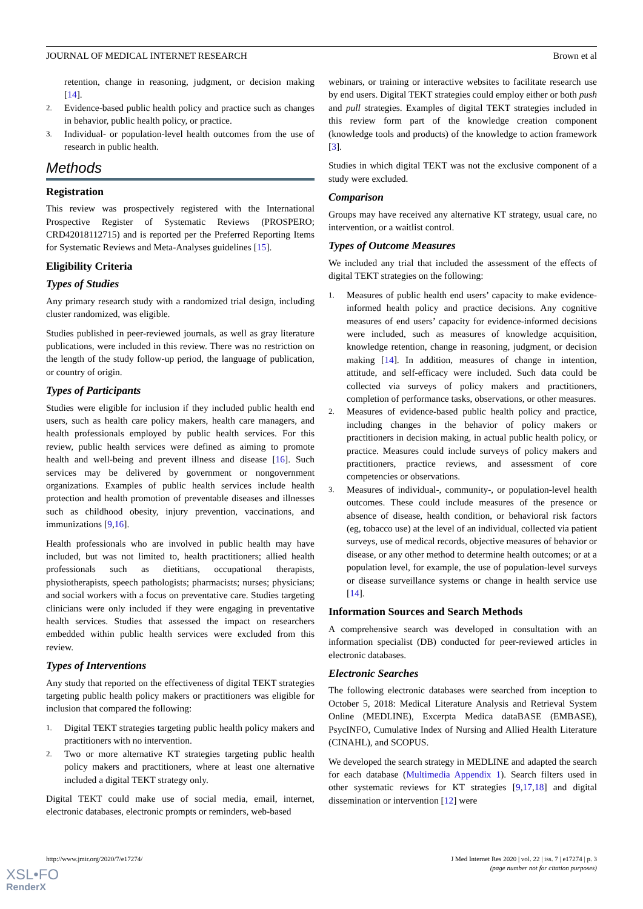JOURNAL OF MEDICAL INTERNET RESEARCH Brown et al
retention, change in reasoning, judgment, or decision making [14].
2. Evidence-based public health policy and practice such as changes in behavior, public health policy, or practice.
3. Individual- or population-level health outcomes from the use of research in public health.
Methods
Registration
This review was prospectively registered with the International Prospective Register of Systematic Reviews (PROSPERO; CRD42018112715) and is reported per the Preferred Reporting Items for Systematic Reviews and Meta-Analyses guidelines [15].
Eligibility Criteria
Types of Studies
Any primary research study with a randomized trial design, including cluster randomized, was eligible.
Studies published in peer-reviewed journals, as well as gray literature publications, were included in this review. There was no restriction on the length of the study follow-up period, the language of publication, or country of origin.
Types of Participants
Studies were eligible for inclusion if they included public health end users, such as health care policy makers, health care managers, and health professionals employed by public health services. For this review, public health services were defined as aiming to promote health and well-being and prevent illness and disease [16]. Such services may be delivered by government or nongovernment organizations. Examples of public health services include health protection and health promotion of preventable diseases and illnesses such as childhood obesity, injury prevention, vaccinations, and immunizations [9,16].
Health professionals who are involved in public health may have included, but was not limited to, health practitioners; allied health professionals such as dietitians, occupational therapists, physiotherapists, speech pathologists; pharmacists; nurses; physicians; and social workers with a focus on preventative care. Studies targeting clinicians were only included if they were engaging in preventative health services. Studies that assessed the impact on researchers embedded within public health services were excluded from this review.
Types of Interventions
Any study that reported on the effectiveness of digital TEKT strategies targeting public health policy makers or practitioners was eligible for inclusion that compared the following:
1. Digital TEKT strategies targeting public health policy makers and practitioners with no intervention.
2. Two or more alternative KT strategies targeting public health policy makers and practitioners, where at least one alternative included a digital TEKT strategy only.
Digital TEKT could make use of social media, email, internet, electronic databases, electronic prompts or reminders, web-based
webinars, or training or interactive websites to facilitate research use by end users. Digital TEKT strategies could employ either or both push and pull strategies. Examples of digital TEKT strategies included in this review form part of the knowledge creation component (knowledge tools and products) of the knowledge to action framework [3].
Studies in which digital TEKT was not the exclusive component of a study were excluded.
Comparison
Groups may have received any alternative KT strategy, usual care, no intervention, or a waitlist control.
Types of Outcome Measures
We included any trial that included the assessment of the effects of digital TEKT strategies on the following:
1. Measures of public health end users’ capacity to make evidence-informed health policy and practice decisions. Any cognitive measures of end users’ capacity for evidence-informed decisions were included, such as measures of knowledge acquisition, knowledge retention, change in reasoning, judgment, or decision making [14]. In addition, measures of change in intention, attitude, and self-efficacy were included. Such data could be collected via surveys of policy makers and practitioners, completion of performance tasks, observations, or other measures.
2. Measures of evidence-based public health policy and practice, including changes in the behavior of policy makers or practitioners in decision making, in actual public health policy, or practice. Measures could include surveys of policy makers and practitioners, practice reviews, and assessment of core competencies or observations.
3. Measures of individual-, community-, or population-level health outcomes. These could include measures of the presence or absence of disease, health condition, or behavioral risk factors (eg, tobacco use) at the level of an individual, collected via patient surveys, use of medical records, objective measures of behavior or disease, or any other method to determine health outcomes; or at a population level, for example, the use of population-level surveys or disease surveillance systems or change in health service use [14].
Information Sources and Search Methods
A comprehensive search was developed in consultation with an information specialist (DB) conducted for peer-reviewed articles in electronic databases.
Electronic Searches
The following electronic databases were searched from inception to October 5, 2018: Medical Literature Analysis and Retrieval System Online (MEDLINE), Excerpta Medica dataBASE (EMBASE), PsycINFO, Cumulative Index of Nursing and Allied Health Literature (CINAHL), and SCOPUS.
We developed the search strategy in MEDLINE and adapted the search for each database (Multimedia Appendix 1). Search filters used in other systematic reviews for KT strategies [9,17,18] and digital dissemination or intervention [12] were
http://www.jmir.org/2020/7/e17274/ J Med Internet Res 2020 | vol. 22 | iss. 7 | e17274 | p. 3
(page number not for citation purposes)
XSL•FO
RenderX